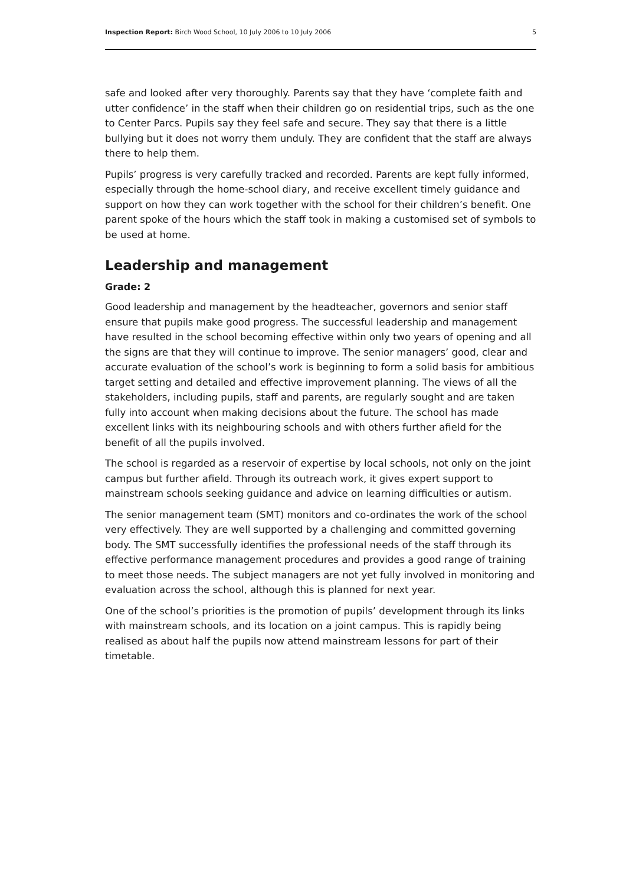Inspection Report: Birch Wood School, 10 July 2006 to 10 July 2006 5
safe and looked after very thoroughly. Parents say that they have ‘complete faith and utter confidence’ in the staff when their children go on residential trips, such as the one to Center Parcs. Pupils say they feel safe and secure. They say that there is a little bullying but it does not worry them unduly. They are confident that the staff are always there to help them.
Pupils’ progress is very carefully tracked and recorded. Parents are kept fully informed, especially through the home-school diary, and receive excellent timely guidance and support on how they can work together with the school for their children’s benefit. One parent spoke of the hours which the staff took in making a customised set of symbols to be used at home.
Leadership and management
Grade: 2
Good leadership and management by the headteacher, governors and senior staff ensure that pupils make good progress. The successful leadership and management have resulted in the school becoming effective within only two years of opening and all the signs are that they will continue to improve. The senior managers’ good, clear and accurate evaluation of the school’s work is beginning to form a solid basis for ambitious target setting and detailed and effective improvement planning. The views of all the stakeholders, including pupils, staff and parents, are regularly sought and are taken fully into account when making decisions about the future. The school has made excellent links with its neighbouring schools and with others further afield for the benefit of all the pupils involved.
The school is regarded as a reservoir of expertise by local schools, not only on the joint campus but further afield. Through its outreach work, it gives expert support to mainstream schools seeking guidance and advice on learning difficulties or autism.
The senior management team (SMT) monitors and co-ordinates the work of the school very effectively. They are well supported by a challenging and committed governing body. The SMT successfully identifies the professional needs of the staff through its effective performance management procedures and provides a good range of training to meet those needs. The subject managers are not yet fully involved in monitoring and evaluation across the school, although this is planned for next year.
One of the school’s priorities is the promotion of pupils’ development through its links with mainstream schools, and its location on a joint campus. This is rapidly being realised as about half the pupils now attend mainstream lessons for part of their timetable.